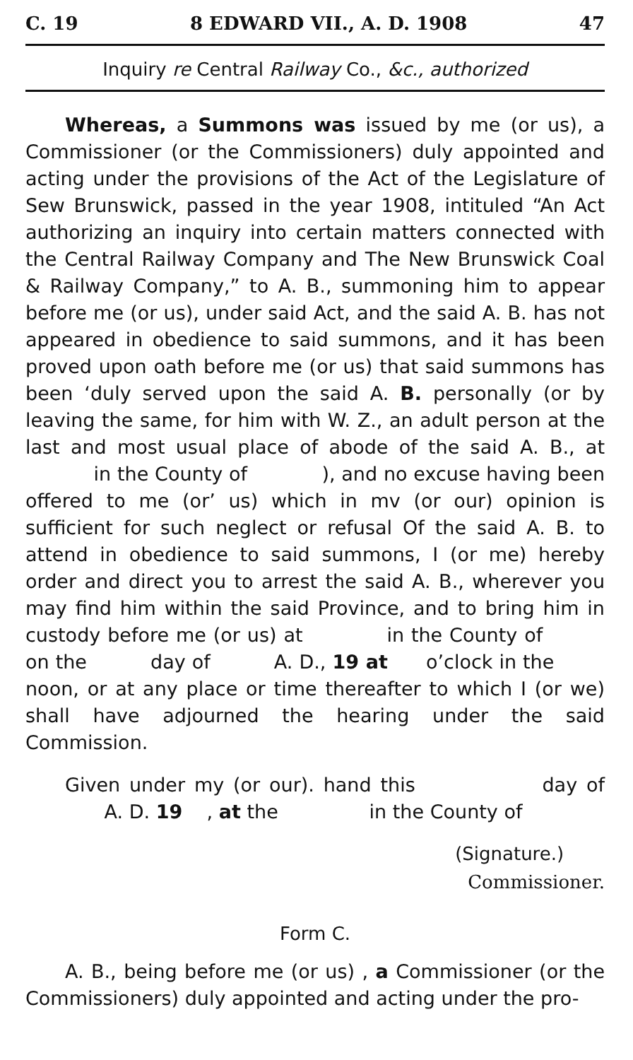C. 19 8 EDWARD VII., A. D. 1908 47
Inquiry re Central Railway Co., &c., authorized
Whereas, a Summons was issued by me (or us), a Commissioner (or the Commissioners) duly appointed and acting under the provisions of the Act of the Legislature of Sew Brunswick, passed in the year 1908, intituled “An Act authorizing an inquiry into certain matters connected with the Central Railway Company and The New Brunswick Coal & Railway Company,” to A. B., summoning him to appear before me (or us), under said Act, and the said A. B. has not appeared in obedience to said summons, and it has been proved upon oath before me (or us) that said summons has been ‘duly served upon the said A. B. personally (or by leaving the same, for him with W. Z., an adult person at the last and most usual place of abode of the said A. B., at in the County of ), and no excuse having been offered to me (or’ us) which in mv (or our) opinion is sufficient for such neglect or refusal Of the said A. B. to attend in obedience to said summons, I (or me) hereby order and direct you to arrest the said A. B., wherever you may find him within the said Province, and to bring him in custody before me (or us) at in the County of on the day of A. D., 19 at o’clock in the noon, or at any place or time thereafter to which I (or we) shall have adjourned the hearing under the said Commission.
Given under my (or our). hand this day of A. D. 19 , at the in the County of
(Signature.)
Commissioner.
Form C.
A. B., being before me (or us) , a Commissioner (or the Commissioners) duly appointed and acting under the pro-